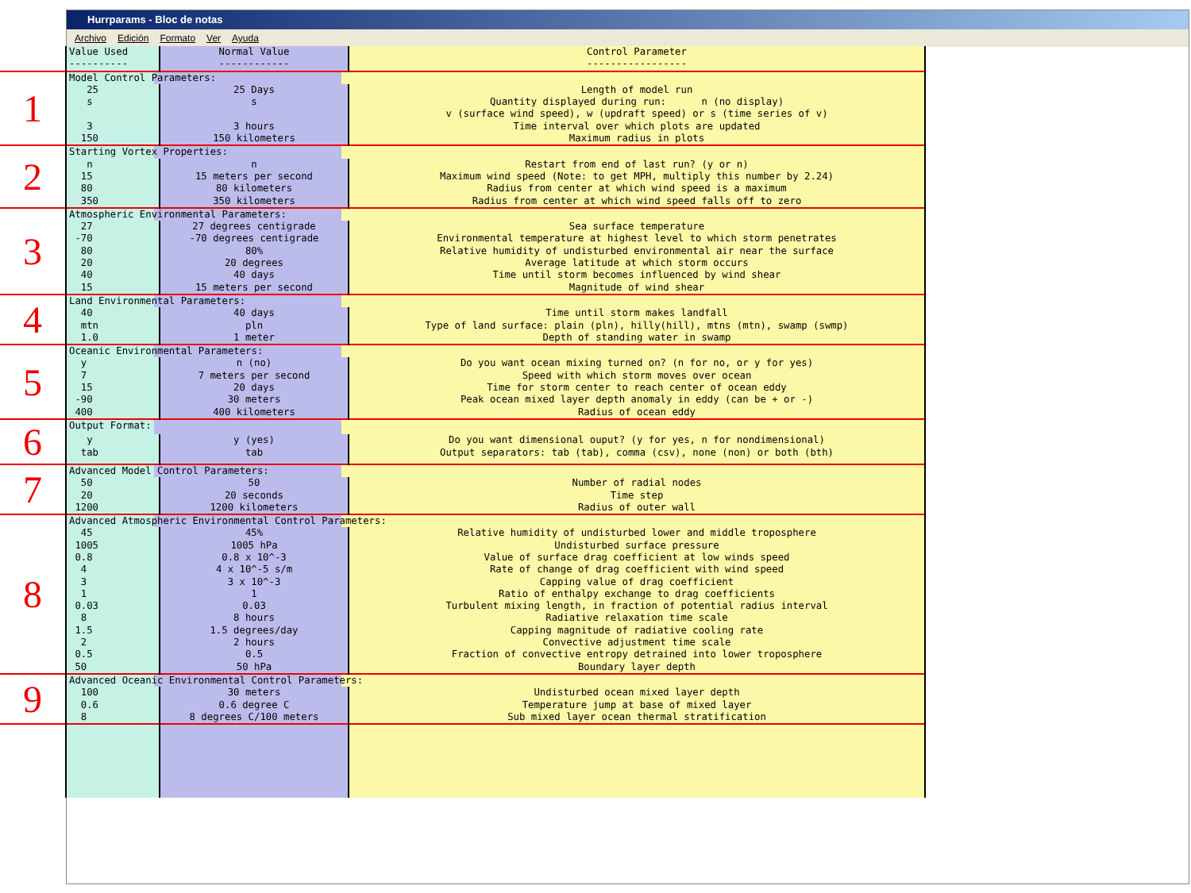Hurrparams - Bloc de notas
Archivo Edición Formato Ver Ayuda
| | Value Used ---------- | Normal Value ------------ | Control Parameter ----------------- |
| 1 | Model Control Parameters: | | |
| | 25 s 3 150 | 25 Days s 3 hours 150 kilometers | Length of model run Quantity displayed during run: n (no display) v (surface wind speed), w (updraft speed) or s (time series of v) Time interval over which plots are updated Maximum radius in plots |
| 2 | Starting Vortex Properties: | | |
| | n 15 80 350 | n 15 meters per second 80 kilometers 350 kilometers | Restart from end of last run? (y or n) Maximum wind speed (Note: to get MPH, multiply this number by 2.24) Radius from center at which wind speed is a maximum Radius from center at which wind speed falls off to zero |
| 3 | Atmospheric Environmental Parameters: | | |
| | 27 -70 80 20 40 15 | 27 degrees centigrade -70 degrees centigrade 80% 20 degrees 40 days 15 meters per second | Sea surface temperature Environmental temperature at highest level to which storm penetrates Relative humidity of undisturbed environmental air near the surface Average latitude at which storm occurs Time until storm becomes influenced by wind shear Magnitude of wind shear |
| 4 | Land Environmental Parameters: | | |
| | 40 mtn 1.0 | 40 days pln 1 meter | Time until storm makes landfall Type of land surface: plain (pln), hilly(hill), mtns (mtn), swamp (swmp) Depth of standing water in swamp |
| 5 | Oceanic Environmental Parameters: | | |
| | y 7 15 -90 400 | n (no) 7 meters per second 20 days 30 meters 400 kilometers | Do you want ocean mixing turned on? (n for no, or y for yes) Speed with which storm moves over ocean Time for storm center to reach center of ocean eddy Peak ocean mixed layer depth anomaly in eddy (can be + or -) Radius of ocean eddy |
| 6 | Output Format: | | |
| | y tab | y (yes) tab | Do you want dimensional ouput? (y for yes, n for nondimensional) Output separators: tab (tab), comma (csv), none (non) or both (bth) |
| 7 | Advanced Model Control Parameters: | | |
| | 50 20 1200 | 50 20 seconds 1200 kilometers | Number of radial nodes Time step Radius of outer wall |
| 8 | Advanced Atmospheric Environmental Control Parameters: | | |
| | 45 1005 0.8 4 3 1 0.03 8 1.5 2 0.5 50 | 45% 1005 hPa 0.8 x 10^-3 4 x 10^-5 s/m 3 x 10^-3 1 0.03 8 hours 1.5 degrees/day 2 hours 0.5 50 hPa | Relative humidity of undisturbed lower and middle troposphere Undisturbed surface pressure Value of surface drag coefficient at low winds speed Rate of change of drag coefficient with wind speed Capping value of drag coefficient Ratio of enthalpy exchange to drag coefficients Turbulent mixing length, in fraction of potential radius interval Radiative relaxation time scale Capping magnitude of radiative cooling rate Convective adjustment time scale Fraction of convective entropy detrained into lower troposphere Boundary layer depth |
| 9 | Advanced Oceanic Environmental Control Parameters: | | |
| | 100 0.6 8 | 30 meters 0.6 degree C 8 degrees C/100 meters | Undisturbed ocean mixed layer depth Temperature jump at base of mixed layer Sub mixed layer ocean thermal stratification |